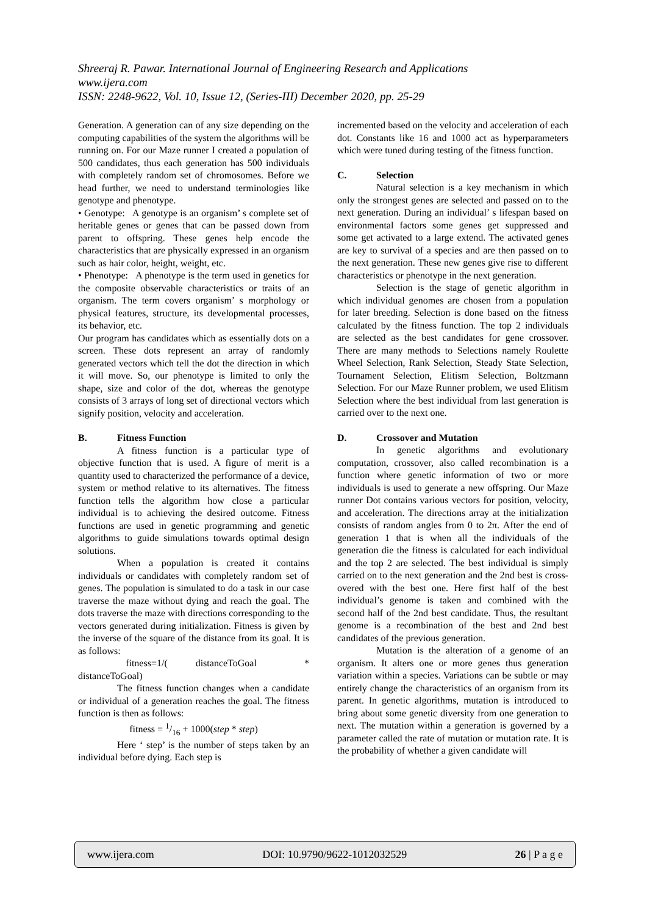Shreeraj R. Pawar. International Journal of Engineering Research and Applications
www.ijera.com
ISSN: 2248-9622, Vol. 10, Issue 12, (Series-III) December 2020, pp. 25-29
Generation. A generation can of any size depending on the computing capabilities of the system the algorithms will be running on. For our Maze runner I created a population of 500 candidates, thus each generation has 500 individuals with completely random set of chromosomes. Before we head further, we need to understand terminologies like genotype and phenotype.
• Genotype: A genotype is an organism’ s complete set of heritable genes or genes that can be passed down from parent to offspring. These genes help encode the characteristics that are physically expressed in an organism such as hair color, height, weight, etc.
• Phenotype: A phenotype is the term used in genetics for the composite observable characteristics or traits of an organism. The term covers organism’ s morphology or physical features, structure, its developmental processes, its behavior, etc.
Our program has candidates which as essentially dots on a screen. These dots represent an array of randomly generated vectors which tell the dot the direction in which it will move. So, our phenotype is limited to only the shape, size and color of the dot, whereas the genotype consists of 3 arrays of long set of directional vectors which signify position, velocity and acceleration.
B. Fitness Function
A fitness function is a particular type of objective function that is used. A figure of merit is a quantity used to characterized the performance of a device, system or method relative to its alternatives. The fitness function tells the algorithm how close a particular individual is to achieving the desired outcome. Fitness functions are used in genetic programming and genetic algorithms to guide simulations towards optimal design solutions.
When a population is created it contains individuals or candidates with completely random set of genes. The population is simulated to do a task in our case traverse the maze without dying and reach the goal. The dots traverse the maze with directions corresponding to the vectors generated during initialization. Fitness is given by the inverse of the square of the distance from its goal. It is as follows:
fitness=1/( distanceToGoal * distanceToGoal)
The fitness function changes when a candidate or individual of a generation reaches the goal. The fitness function is then as follows:
fitness = 1/16 + 1000(step * step)
Here ‘ step’ is the number of steps taken by an individual before dying. Each step is
incremented based on the velocity and acceleration of each dot. Constants like 16 and 1000 act as hyperparameters which were tuned during testing of the fitness function.
C. Selection
Natural selection is a key mechanism in which only the strongest genes are selected and passed on to the next generation. During an individual’ s lifespan based on environmental factors some genes get suppressed and some get activated to a large extend. The activated genes are key to survival of a species and are then passed on to the next generation. These new genes give rise to different characteristics or phenotype in the next generation.
Selection is the stage of genetic algorithm in which individual genomes are chosen from a population for later breeding. Selection is done based on the fitness calculated by the fitness function. The top 2 individuals are selected as the best candidates for gene crossover. There are many methods to Selections namely Roulette Wheel Selection, Rank Selection, Steady State Selection, Tournament Selection, Elitism Selection, Boltzmann Selection. For our Maze Runner problem, we used Elitism Selection where the best individual from last generation is carried over to the next one.
D. Crossover and Mutation
In genetic algorithms and evolutionary computation, crossover, also called recombination is a function where genetic information of two or more individuals is used to generate a new offspring. Our Maze runner Dot contains various vectors for position, velocity, and acceleration. The directions array at the initialization consists of random angles from 0 to 2π. After the end of generation 1 that is when all the individuals of the generation die the fitness is calculated for each individual and the top 2 are selected. The best individual is simply carried on to the next generation and the 2nd best is cross-overed with the best one. Here first half of the best individual’s genome is taken and combined with the second half of the 2nd best candidate. Thus, the resultant genome is a recombination of the best and 2nd best candidates of the previous generation.
Mutation is the alteration of a genome of an organism. It alters one or more genes thus generation variation within a species. Variations can be subtle or may entirely change the characteristics of an organism from its parent. In genetic algorithms, mutation is introduced to bring about some genetic diversity from one generation to next. The mutation within a generation is governed by a parameter called the rate of mutation or mutation rate. It is the probability of whether a given candidate will
www.ijera.com DOI: 10.9790/9622-1012032529 26 | P a g e